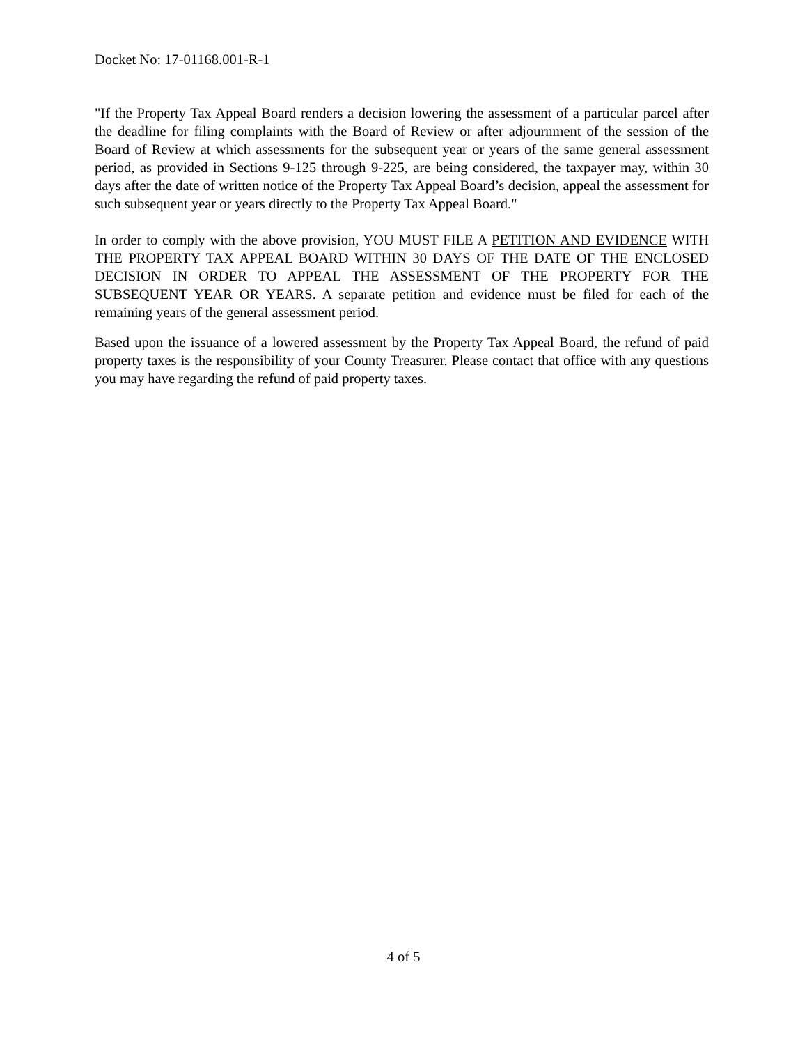Docket No: 17-01168.001-R-1
"If the Property Tax Appeal Board renders a decision lowering the assessment of a particular parcel after the deadline for filing complaints with the Board of Review or after adjournment of the session of the Board of Review at which assessments for the subsequent year or years of the same general assessment period, as provided in Sections 9-125 through 9-225, are being considered, the taxpayer may, within 30 days after the date of written notice of the Property Tax Appeal Board’s decision, appeal the assessment for such subsequent year or years directly to the Property Tax Appeal Board."
In order to comply with the above provision, YOU MUST FILE A PETITION AND EVIDENCE WITH THE PROPERTY TAX APPEAL BOARD WITHIN 30 DAYS OF THE DATE OF THE ENCLOSED DECISION IN ORDER TO APPEAL THE ASSESSMENT OF THE PROPERTY FOR THE SUBSEQUENT YEAR OR YEARS. A separate petition and evidence must be filed for each of the remaining years of the general assessment period.
Based upon the issuance of a lowered assessment by the Property Tax Appeal Board, the refund of paid property taxes is the responsibility of your County Treasurer. Please contact that office with any questions you may have regarding the refund of paid property taxes.
4 of 5